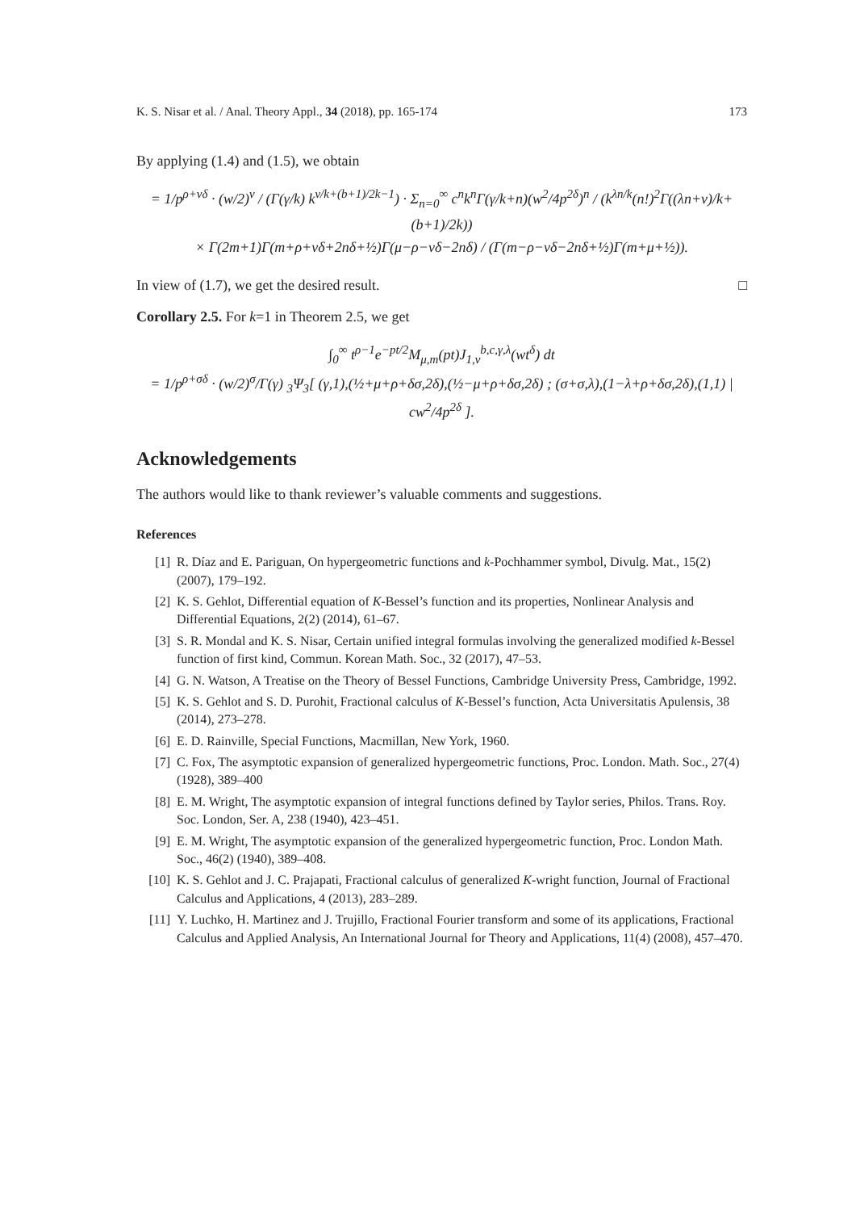K. S. Nisar et al. / Anal. Theory Appl., 34 (2018), pp. 165-174 173
By applying (1.4) and (1.5), we obtain
= 1/p<sup>ρ+νδ</sup> · (w/2)<sup>ν</sup> / (Γ(γ/k) k<sup>ν/k+(b+1)/2k−1</sup>) · Σ<sub>n=0</sub><sup>∞</sup> c<sup>n</sup>k<sup>n</sup>Γ(γ/k+n)(w<sup>2</sup>/4p<sup>2δ</sup>)<sup>n</sup> / (k<sup>λn/k</sup>(n!)<sup>2</sup>Γ((λn+ν)/k+(b+1)/2k))
× Γ(2m+1)Γ(m+ρ+νδ+2nδ+½)Γ(μ−ρ−νδ−2nδ) / (Γ(m−ρ−νδ−2nδ+½)Γ(m+μ+½)).
In view of (1.7), we get the desired result. □
Corollary 2.5. For k=1 in Theorem 2.5, we get
∫<sub>0</sub><sup>∞</sup> t<sup>ρ−1</sup>e<sup>−pt/2</sup>M<sub>μ,m</sub>(pt)J<sub>1,ν</sub><sup>b,c,γ,λ</sup>(wt<sup>δ</sup>) dt
= 1/p<sup>ρ+σδ</sup> · (w/2)<sup>σ</sup>/Γ(γ) <sub>3</sub>Ψ<sub>3</sub>[ (γ,1),(½+μ+ρ+δσ,2δ),(½−μ+ρ+δσ,2δ) ; (σ+σ,λ),(1−λ+ρ+δσ,2δ),(1,1) | cw<sup>2</sup>/4p<sup>2δ</sup> ].
Acknowledgements
The authors would like to thank reviewer’s valuable comments and suggestions.
References
[1] R. Díaz and E. Pariguan, On hypergeometric functions and k-Pochhammer symbol, Divulg. Mat., 15(2) (2007), 179–192.
[2] K. S. Gehlot, Differential equation of K-Bessel’s function and its properties, Nonlinear Analysis and Differential Equations, 2(2) (2014), 61–67.
[3] S. R. Mondal and K. S. Nisar, Certain unified integral formulas involving the generalized modified k-Bessel function of first kind, Commun. Korean Math. Soc., 32 (2017), 47–53.
[4] G. N. Watson, A Treatise on the Theory of Bessel Functions, Cambridge University Press, Cambridge, 1992.
[5] K. S. Gehlot and S. D. Purohit, Fractional calculus of K-Bessel’s function, Acta Universitatis Apulensis, 38 (2014), 273–278.
[6] E. D. Rainville, Special Functions, Macmillan, New York, 1960.
[7] C. Fox, The asymptotic expansion of generalized hypergeometric functions, Proc. London. Math. Soc., 27(4) (1928), 389–400
[8] E. M. Wright, The asymptotic expansion of integral functions defined by Taylor series, Philos. Trans. Roy. Soc. London, Ser. A, 238 (1940), 423–451.
[9] E. M. Wright, The asymptotic expansion of the generalized hypergeometric function, Proc. London Math. Soc., 46(2) (1940), 389–408.
[10] K. S. Gehlot and J. C. Prajapati, Fractional calculus of generalized K-wright function, Journal of Fractional Calculus and Applications, 4 (2013), 283–289.
[11] Y. Luchko, H. Martinez and J. Trujillo, Fractional Fourier transform and some of its applications, Fractional Calculus and Applied Analysis, An International Journal for Theory and Applications, 11(4) (2008), 457–470.